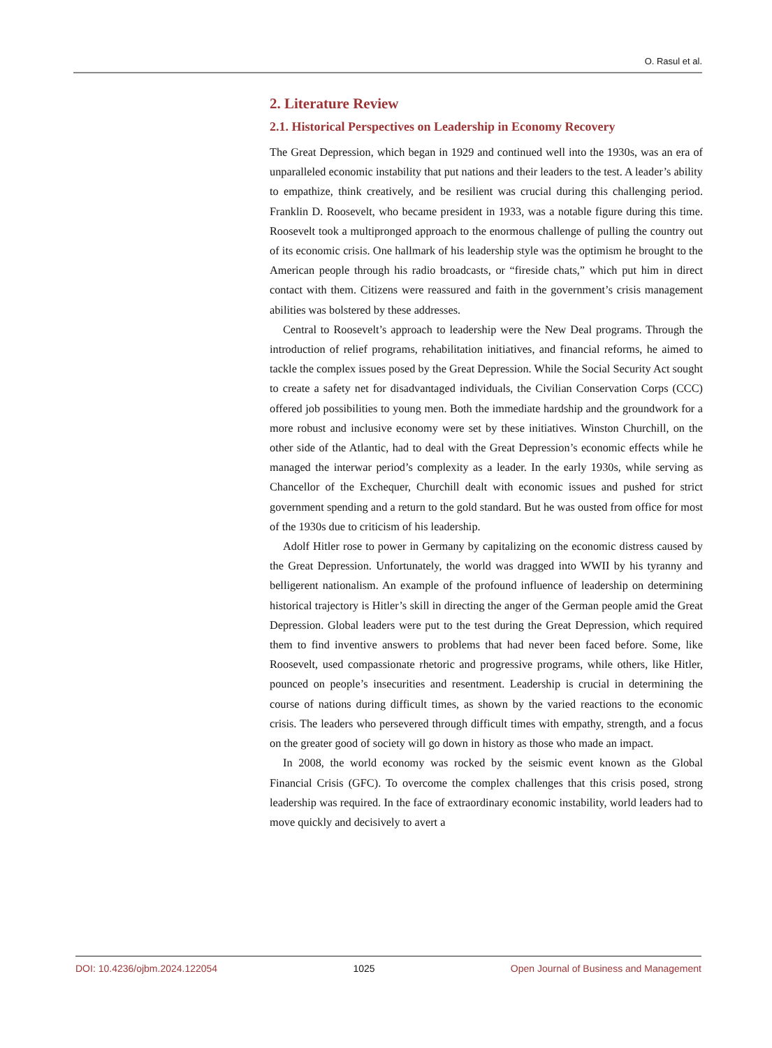O. Rasul et al.
2. Literature Review
2.1. Historical Perspectives on Leadership in Economy Recovery
The Great Depression, which began in 1929 and continued well into the 1930s, was an era of unparalleled economic instability that put nations and their leaders to the test. A leader’s ability to empathize, think creatively, and be resilient was crucial during this challenging period. Franklin D. Roosevelt, who became president in 1933, was a notable figure during this time. Roosevelt took a multipronged approach to the enormous challenge of pulling the country out of its economic crisis. One hallmark of his leadership style was the optimism he brought to the American people through his radio broadcasts, or “fireside chats,” which put him in direct contact with them. Citizens were reassured and faith in the government’s crisis management abilities was bolstered by these addresses.
Central to Roosevelt’s approach to leadership were the New Deal programs. Through the introduction of relief programs, rehabilitation initiatives, and financial reforms, he aimed to tackle the complex issues posed by the Great Depression. While the Social Security Act sought to create a safety net for disadvantaged individuals, the Civilian Conservation Corps (CCC) offered job possibilities to young men. Both the immediate hardship and the groundwork for a more robust and inclusive economy were set by these initiatives. Winston Churchill, on the other side of the Atlantic, had to deal with the Great Depression’s economic effects while he managed the interwar period’s complexity as a leader. In the early 1930s, while serving as Chancellor of the Exchequer, Churchill dealt with economic issues and pushed for strict government spending and a return to the gold standard. But he was ousted from office for most of the 1930s due to criticism of his leadership.
Adolf Hitler rose to power in Germany by capitalizing on the economic distress caused by the Great Depression. Unfortunately, the world was dragged into WWII by his tyranny and belligerent nationalism. An example of the profound influence of leadership on determining historical trajectory is Hitler’s skill in directing the anger of the German people amid the Great Depression. Global leaders were put to the test during the Great Depression, which required them to find inventive answers to problems that had never been faced before. Some, like Roosevelt, used compassionate rhetoric and progressive programs, while others, like Hitler, pounced on people’s insecurities and resentment. Leadership is crucial in determining the course of nations during difficult times, as shown by the varied reactions to the economic crisis. The leaders who persevered through difficult times with empathy, strength, and a focus on the greater good of society will go down in history as those who made an impact.
In 2008, the world economy was rocked by the seismic event known as the Global Financial Crisis (GFC). To overcome the complex challenges that this crisis posed, strong leadership was required. In the face of extraordinary economic instability, world leaders had to move quickly and decisively to avert a
DOI: 10.4236/ojbm.2024.122054 1025 Open Journal of Business and Management